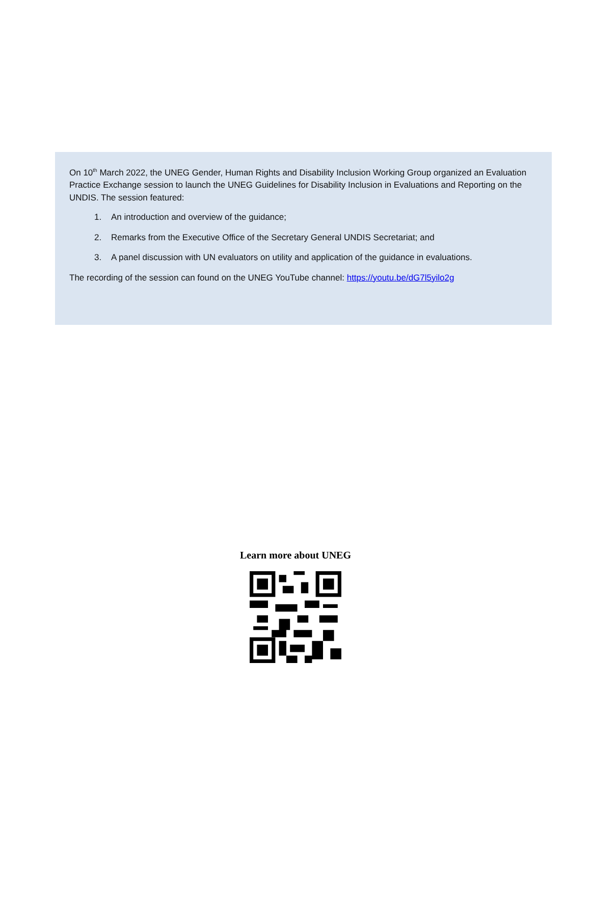On 10<sup>th</sup> March 2022, the UNEG Gender, Human Rights and Disability Inclusion Working Group organized an Evaluation Practice Exchange session to launch the UNEG Guidelines for Disability Inclusion in Evaluations and Reporting on the UNDIS. The session featured:
1. An introduction and overview of the guidance;
2. Remarks from the Executive Office of the Secretary General UNDIS Secretariat; and
3. A panel discussion with UN evaluators on utility and application of the guidance in evaluations.
The recording of the session can found on the UNEG YouTube channel: https://youtu.be/dG7l5yilo2g
Learn more about UNEG